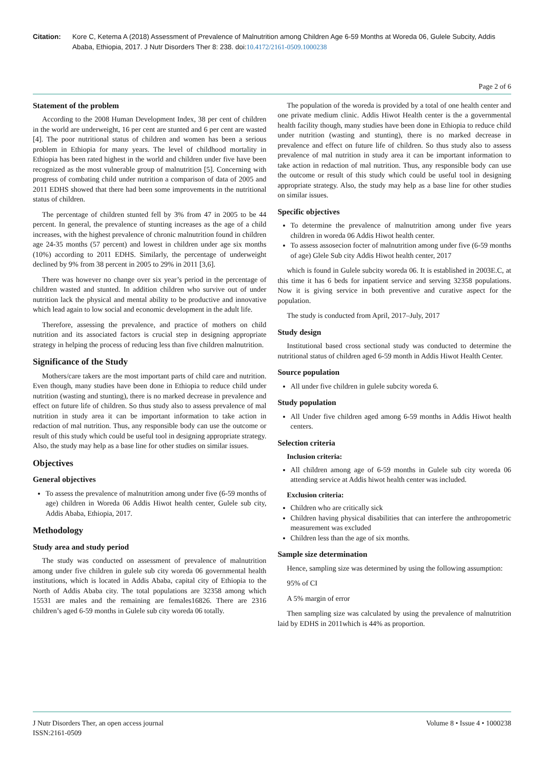Citation: Kore C, Ketema A (2018) Assessment of Prevalence of Malnutrition among Children Age 6-59 Months at Woreda 06, Gulele Subcity, Addis Ababa, Ethiopia, 2017. J Nutr Disorders Ther 8: 238. doi:10.4172/2161-0509.1000238
Page 2 of 6
Statement of the problem
According to the 2008 Human Development Index, 38 per cent of children in the world are underweight, 16 per cent are stunted and 6 per cent are wasted [4]. The poor nutritional status of children and women has been a serious problem in Ethiopia for many years. The level of childhood mortality in Ethiopia has been rated highest in the world and children under five have been recognized as the most vulnerable group of malnutrition [5]. Concerning with progress of combating child under nutrition a comparison of data of 2005 and 2011 EDHS showed that there had been some improvements in the nutritional status of children.
The percentage of children stunted fell by 3% from 47 in 2005 to be 44 percent. In general, the prevalence of stunting increases as the age of a child increases, with the highest prevalence of chronic malnutrition found in children age 24-35 months (57 percent) and lowest in children under age six months (10%) according to 2011 EDHS. Similarly, the percentage of underweight declined by 9% from 38 percent in 2005 to 29% in 2011 [3,6].
There was however no change over six year’s period in the percentage of children wasted and stunted. In addition children who survive out of under nutrition lack the physical and mental ability to be productive and innovative which lead again to low social and economic development in the adult life.
Therefore, assessing the prevalence, and practice of mothers on child nutrition and its associated factors is crucial step in designing appropriate strategy in helping the process of reducing less than five children malnutrition.
Significance of the Study
Mothers/care takers are the most important parts of child care and nutrition. Even though, many studies have been done in Ethiopia to reduce child under nutrition (wasting and stunting), there is no marked decrease in prevalence and effect on future life of children. So thus study also to assess prevalence of mal nutrition in study area it can be important information to take action in redaction of mal nutrition. Thus, any responsible body can use the outcome or result of this study which could be useful tool in designing appropriate strategy. Also, the study may help as a base line for other studies on similar issues.
Objectives
General objectives
To assess the prevalence of malnutrition among under five (6-59 months of age) children in Woreda 06 Addis Hiwot health center, Gulele sub city, Addis Ababa, Ethiopia, 2017.
Methodology
Study area and study period
The study was conducted on assessment of prevalence of malnutrition among under five children in gulele sub city woreda 06 governmental health institutions, which is located in Addis Ababa, capital city of Ethiopia to the North of Addis Ababa city. The total populations are 32358 among which 15531 are males and the remaining are females16826. There are 2316 children’s aged 6-59 months in Gulele sub city woreda 06 totally.
The population of the woreda is provided by a total of one health center and one private medium clinic. Addis Hiwot Health center is the a governmental health facility though, many studies have been done in Ethiopia to reduce child under nutrition (wasting and stunting), there is no marked decrease in prevalence and effect on future life of children. So thus study also to assess prevalence of mal nutrition in study area it can be important information to take action in redaction of mal nutrition. Thus, any responsible body can use the outcome or result of this study which could be useful tool in designing appropriate strategy. Also, the study may help as a base line for other studies on similar issues.
Specific objectives
To determine the prevalence of malnutrition among under five years children in woreda 06 Addis Hiwot health center.
To assess assosecion focter of malnutrition among under five (6-59 months of age) Glele Sub city Addis Hiwot health center, 2017
which is found in Gulele subcity woreda 06. It is established in 2003E.C, at this time it has 6 beds for inpatient service and serving 32358 populations. Now it is giving service in both preventive and curative aspect for the population.
The study is conducted from April, 2017–July, 2017
Study design
Institutional based cross sectional study was conducted to determine the nutritional status of children aged 6-59 month in Addis Hiwot Health Center.
Source population
All under five children in gulele subcity woreda 6.
Study population
All Under five children aged among 6-59 months in Addis Hiwot health centers.
Selection criteria
Inclusion criteria:
All children among age of 6-59 months in Gulele sub city woreda 06 attending service at Addis hiwot health center was included.
Exclusion criteria:
Children who are critically sick
Children having physical disabilities that can interfere the anthropometric measurement was excluded
Children less than the age of six months.
Sample size determination
Hence, sampling size was determined by using the following assumption:
95% of CI
A 5% margin of error
Then sampling size was calculated by using the prevalence of malnutrition laid by EDHS in 2011which is 44% as proportion.
J Nutr Disorders Ther, an open access journal
ISSN:2161-0509
Volume 8 • Issue 4 • 1000238